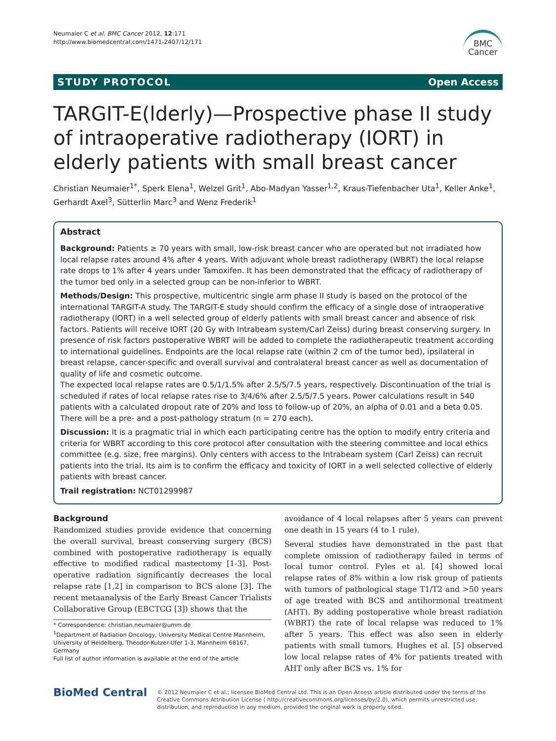Neumaier C et al. BMC Cancer 2012, 12:171
http://www.biomedcentral.com/1471-2407/12/171
BMC
Cancer
STUDY PROTOCOL Open Access
TARGIT-E(lderly)—Prospective phase II study of intraoperative radiotherapy (IORT) in elderly patients with small breast cancer
Christian Neumaier<sup>1*</sup>, Sperk Elena<sup>1</sup>, Welzel Grit<sup>1</sup>, Abo-Madyan Yasser<sup>1,2</sup>, Kraus-Tiefenbacher Uta<sup>1</sup>, Keller Anke<sup>1</sup>, Gerhardt Axel<sup>3</sup>, Sütterlin Marc<sup>3</sup> and Wenz Frederik<sup>1</sup>
Abstract
Background: Patients ≥ 70 years with small, low-risk breast cancer who are operated but not irradiated how local relapse rates around 4% after 4 years. With adjuvant whole breast radiotherapy (WBRT) the local relapse rate drops to 1% after 4 years under Tamoxifen. It has been demonstrated that the efficacy of radiotherapy of the tumor bed only in a selected group can be non-inferior to WBRT.
Methods/Design: This prospective, multicentric single arm phase II study is based on the protocol of the international TARGIT-A study. The TARGIT-E study should confirm the efficacy of a single dose of intraoperative radiotherapy (IORT) in a well selected group of elderly patients with small breast cancer and absence of risk factors. Patients will receive IORT (20 Gy with Intrabeam system/Carl Zeiss) during breast conserving surgery. In presence of risk factors postoperative WBRT will be added to complete the radiotherapeutic treatment according to international guidelines. Endpoints are the local relapse rate (within 2 cm of the tumor bed), ipsilateral in breast relapse, cancer-specific and overall survival and contralateral breast cancer as well as documentation of quality of life and cosmetic outcome.
The expected local relapse rates are 0.5/1/1.5% after 2.5/5/7.5 years, respectively. Discontinuation of the trial is scheduled if rates of local relapse rates rise to 3/4/6% after 2.5/5/7.5 years. Power calculations result in 540 patients with a calculated dropout rate of 20% and loss to follow-up of 20%, an alpha of 0.01 and a beta 0.05. There will be a pre- and a post-pathology stratum (n = 270 each).
Discussion: It is a pragmatic trial in which each participating centre has the option to modify entry criteria and criteria for WBRT according to this core protocol after consultation with the steering committee and local ethics committee (e.g. size, free margins). Only centers with access to the Intrabeam system (Carl Zeiss) can recruit patients into the trial. Its aim is to confirm the efficacy and toxicity of IORT in a well selected collective of elderly patients with breast cancer.
Trail registration: NCT01299987
Background
Randomized studies provide evidence that concerning the overall survival, breast conserving surgery (BCS) combined with postoperative radiotherapy is equally effective to modified radical mastectomy [1-3]. Post-operative radiation significantly decreases the local relapse rate [1,2] in comparison to BCS alone [3]. The recent metaanalysis of the Early Breast Cancer Trialists Collaborative Group (EBCTCG [3]) shows that the
* Correspondence: christian.neumaier@umm.de
<sup>1</sup> Department of Radiation Oncology, University Medical Centre Mannheim, University of Heidelberg, Theodor-Kutzer-Ufer 1-3, Mannheim 68167, Germany
Full list of author information is available at the end of the article
avoidance of 4 local relapses after 5 years can prevent one death in 15 years (4 to 1 rule).
Several studies have demonstrated in the past that complete omission of radiotherapy failed in terms of local tumor control. Fyles et al. [4] showed local relapse rates of 8% within a low risk group of patients with tumors of pathological stage T1/T2 and >50 years of age treated with BCS and antihormonal treatment (AHT). By adding postoperative whole breast radiation (WBRT) the rate of local relapse was reduced to 1% after 5 years. This effect was also seen in elderly patients with small tumors. Hughes et al. [5] observed low local relapse rates of 4% for patients treated with AHT only after BCS vs. 1% for
BioMed Central
© 2012 Neumaier C et al.; licensee BioMed Central Ltd. This is an Open Access article distributed under the terms of the Creative Commons Attribution License ( http://creativecommons.org/licenses/by/2.0), which permits unrestricted use, distribution, and reproduction in any medium, provided the original work is properly cited.